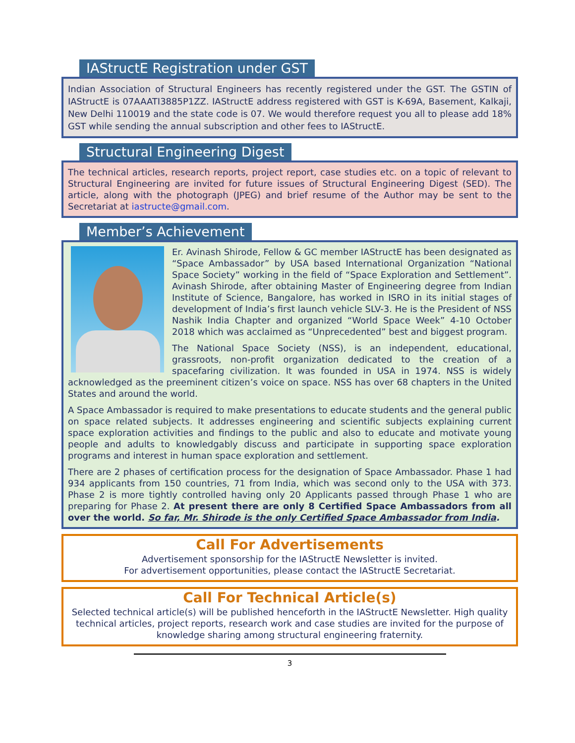IAStructE Registration under GST
Indian Association of Structural Engineers has recently registered under the GST. The GSTIN of IAStructE is 07AAATI3885P1ZZ. IAStructE address registered with GST is K-69A, Basement, Kalkaji, New Delhi 110019 and the state code is 07. We would therefore request you all to please add 18% GST while sending the annual subscription and other fees to IAStructE.
Structural Engineering Digest
The technical articles, research reports, project report, case studies etc. on a topic of relevant to Structural Engineering are invited for future issues of Structural Engineering Digest (SED). The article, along with the photograph (JPEG) and brief resume of the Author may be sent to the Secretariat at iastructe@gmail.com.
Member’s Achievement
Er. Avinash Shirode, Fellow & GC member IAStructE has been designated as “Space Ambassador” by USA based International Organization “National Space Society” working in the field of “Space Exploration and Settlement”. Avinash Shirode, after obtaining Master of Engineering degree from Indian Institute of Science, Bangalore, has worked in ISRO in its initial stages of development of India’s first launch vehicle SLV-3. He is the President of NSS Nashik India Chapter and organized “World Space Week” 4-10 October 2018 which was acclaimed as “Unprecedented” best and biggest program.
The National Space Society (NSS), is an independent, educational, grassroots, non-profit organization dedicated to the creation of a spacefaring civilization. It was founded in USA in 1974. NSS is widely acknowledged as the preeminent citizen’s voice on space. NSS has over 68 chapters in the United States and around the world.
A Space Ambassador is required to make presentations to educate students and the general public on space related subjects. It addresses engineering and scientific subjects explaining current space exploration activities and findings to the public and also to educate and motivate young people and adults to knowledgably discuss and participate in supporting space exploration programs and interest in human space exploration and settlement.
There are 2 phases of certification process for the designation of Space Ambassador. Phase 1 had 934 applicants from 150 countries, 71 from India, which was second only to the USA with 373. Phase 2 is more tightly controlled having only 20 Applicants passed through Phase 1 who are preparing for Phase 2. At present there are only 8 Certified Space Ambassadors from all over the world. So far, Mr. Shirode is the only Certified Space Ambassador from India.
Call For Advertisements
Advertisement sponsorship for the IAStructE Newsletter is invited.
For advertisement opportunities, please contact the IAStructE Secretariat.
Call For Technical Article(s)
Selected technical article(s) will be published henceforth in the IAStructE Newsletter. High quality technical articles, project reports, research work and case studies are invited for the purpose of knowledge sharing among structural engineering fraternity.
3